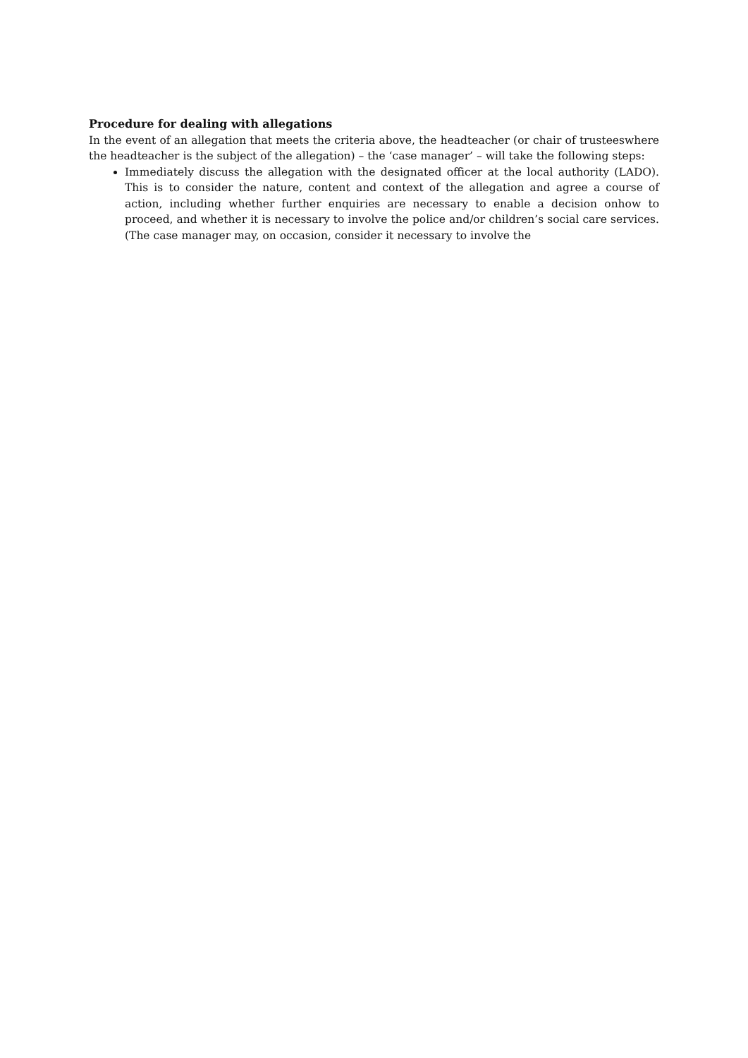Procedure for dealing with allegations
In the event of an allegation that meets the criteria above, the headteacher (or chair of trusteeswhere the headteacher is the subject of the allegation) – the ‘case manager’ – will take the following steps:
Immediately discuss the allegation with the designated officer at the local authority (LADO). This is to consider the nature, content and context of the allegation and agree a course of action, including whether further enquiries are necessary to enable a decision onhow to proceed, and whether it is necessary to involve the police and/or children’s social care services. (The case manager may, on occasion, consider it necessary to involve the